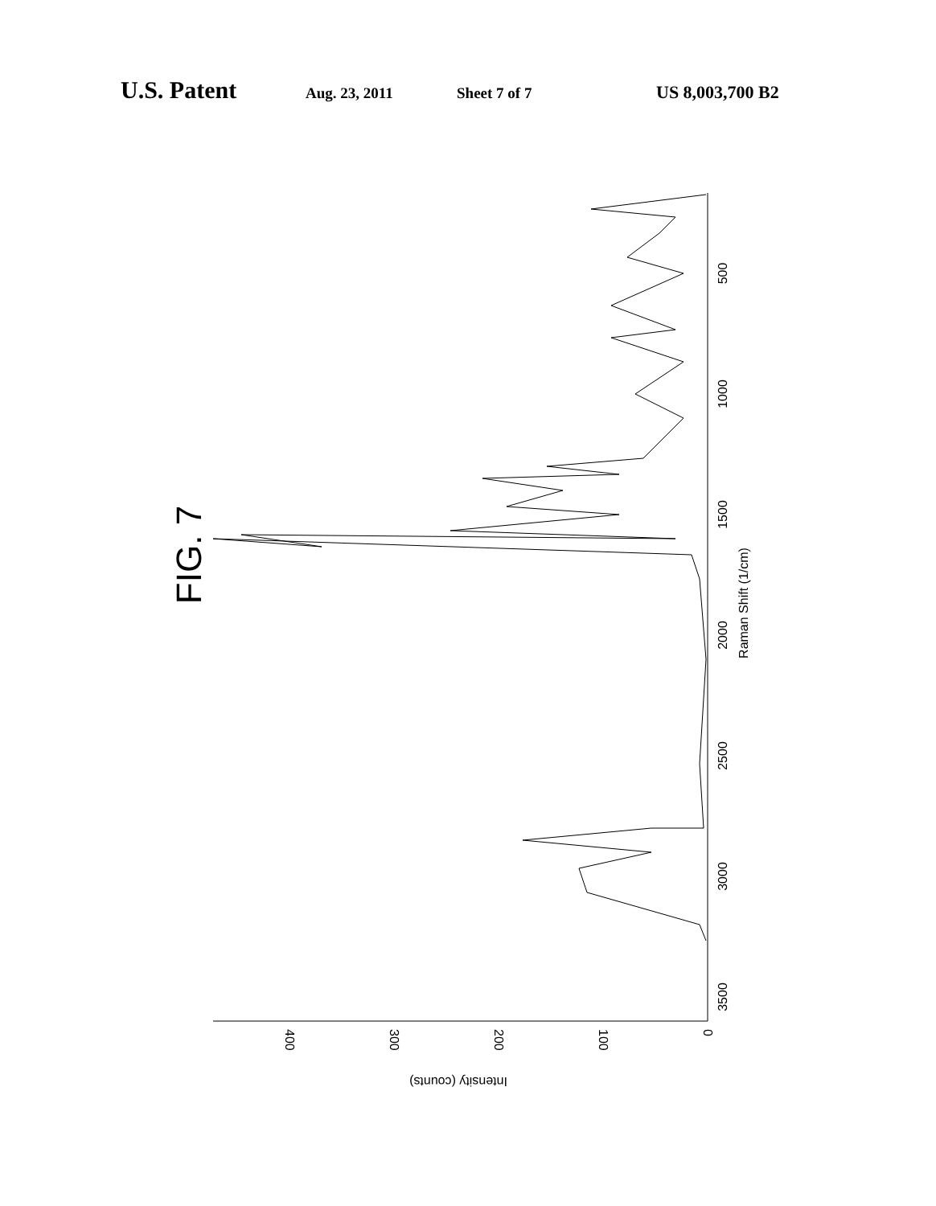U.S. Patent Aug. 23, 2011 Sheet 7 of 7 US 8,003,700 B2
FIG. 7
500
1000
1500
2000
2500
3000
3500
Raman Shift (1/cm)
0
100
200
300
400
Intensity (counts)